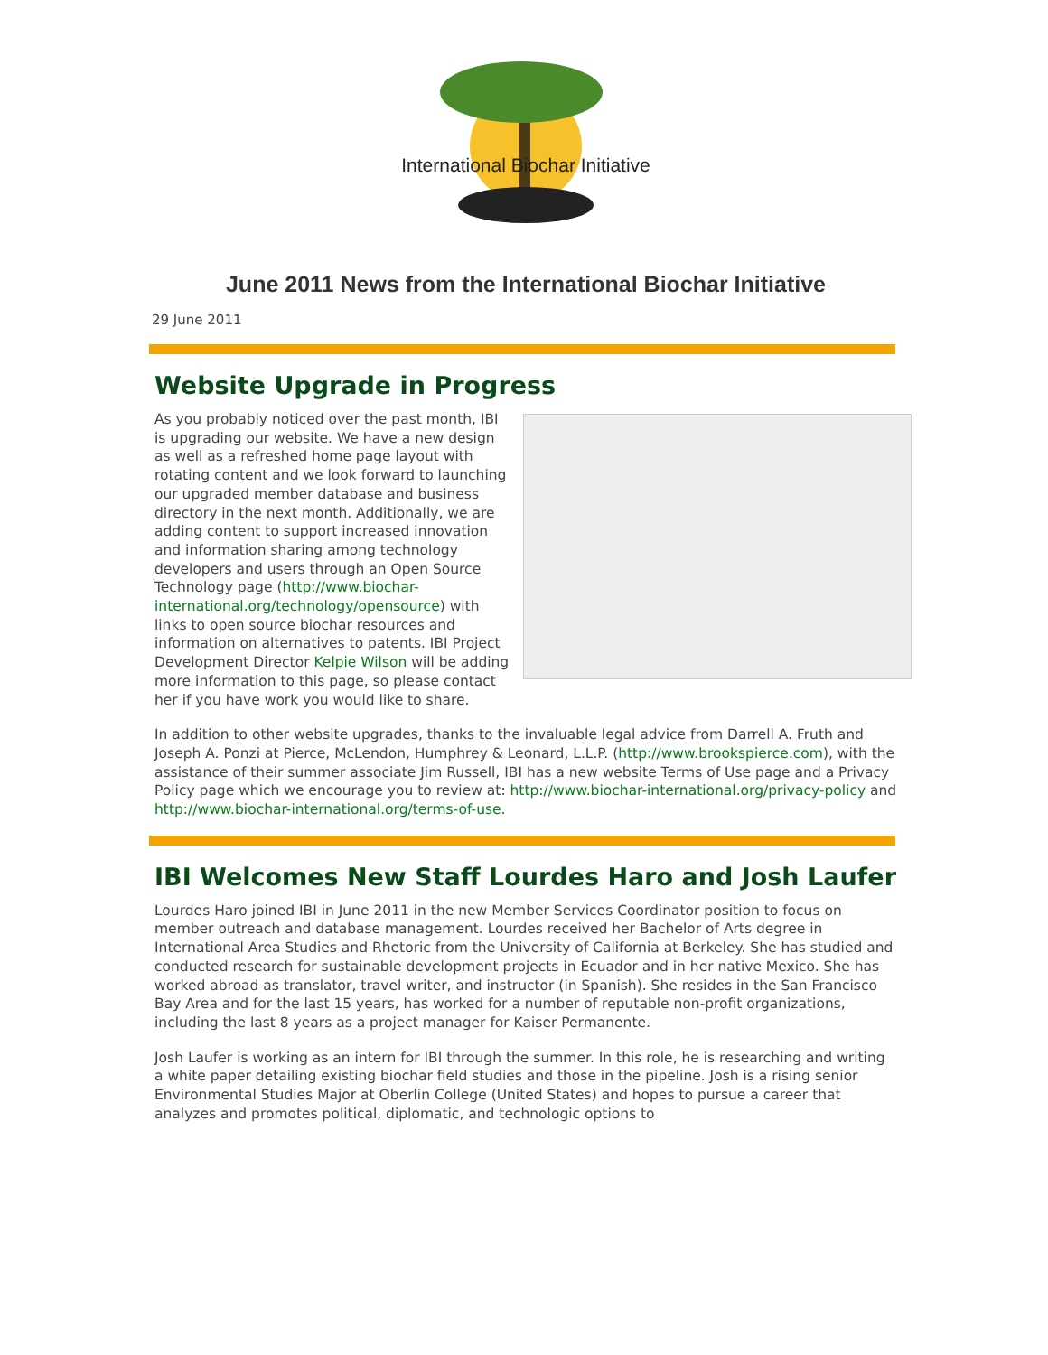International Biochar Initiative
June 2011 News from the International Biochar Initiative
29 June 2011
Website Upgrade in Progress
As you probably noticed over the past month, IBI is upgrading our website. We have a new design as well as a refreshed home page layout with rotating content and we look forward to launching our upgraded member database and business directory in the next month. Additionally, we are adding content to support increased innovation and information sharing among technology developers and users through an Open Source Technology page (http://www.biochar-international.org/technology/opensource) with links to open source biochar resources and information on alternatives to patents. IBI Project Development Director Kelpie Wilson will be adding more information to this page, so please contact her if you have work you would like to share.
In addition to other website upgrades, thanks to the invaluable legal advice from Darrell A. Fruth and Joseph A. Ponzi at Pierce, McLendon, Humphrey & Leonard, L.L.P. (http://www.brookspierce.com), with the assistance of their summer associate Jim Russell, IBI has a new website Terms of Use page and a Privacy Policy page which we encourage you to review at: http://www.biochar-international.org/privacy-policy and http://www.biochar-international.org/terms-of-use.
IBI Welcomes New Staff Lourdes Haro and Josh Laufer
Lourdes Haro joined IBI in June 2011 in the new Member Services Coordinator position to focus on member outreach and database management. Lourdes received her Bachelor of Arts degree in International Area Studies and Rhetoric from the University of California at Berkeley. She has studied and conducted research for sustainable development projects in Ecuador and in her native Mexico. She has worked abroad as translator, travel writer, and instructor (in Spanish). She resides in the San Francisco Bay Area and for the last 15 years, has worked for a number of reputable non-profit organizations, including the last 8 years as a project manager for Kaiser Permanente.
Josh Laufer is working as an intern for IBI through the summer. In this role, he is researching and writing a white paper detailing existing biochar field studies and those in the pipeline. Josh is a rising senior Environmental Studies Major at Oberlin College (United States) and hopes to pursue a career that analyzes and promotes political, diplomatic, and technologic options to